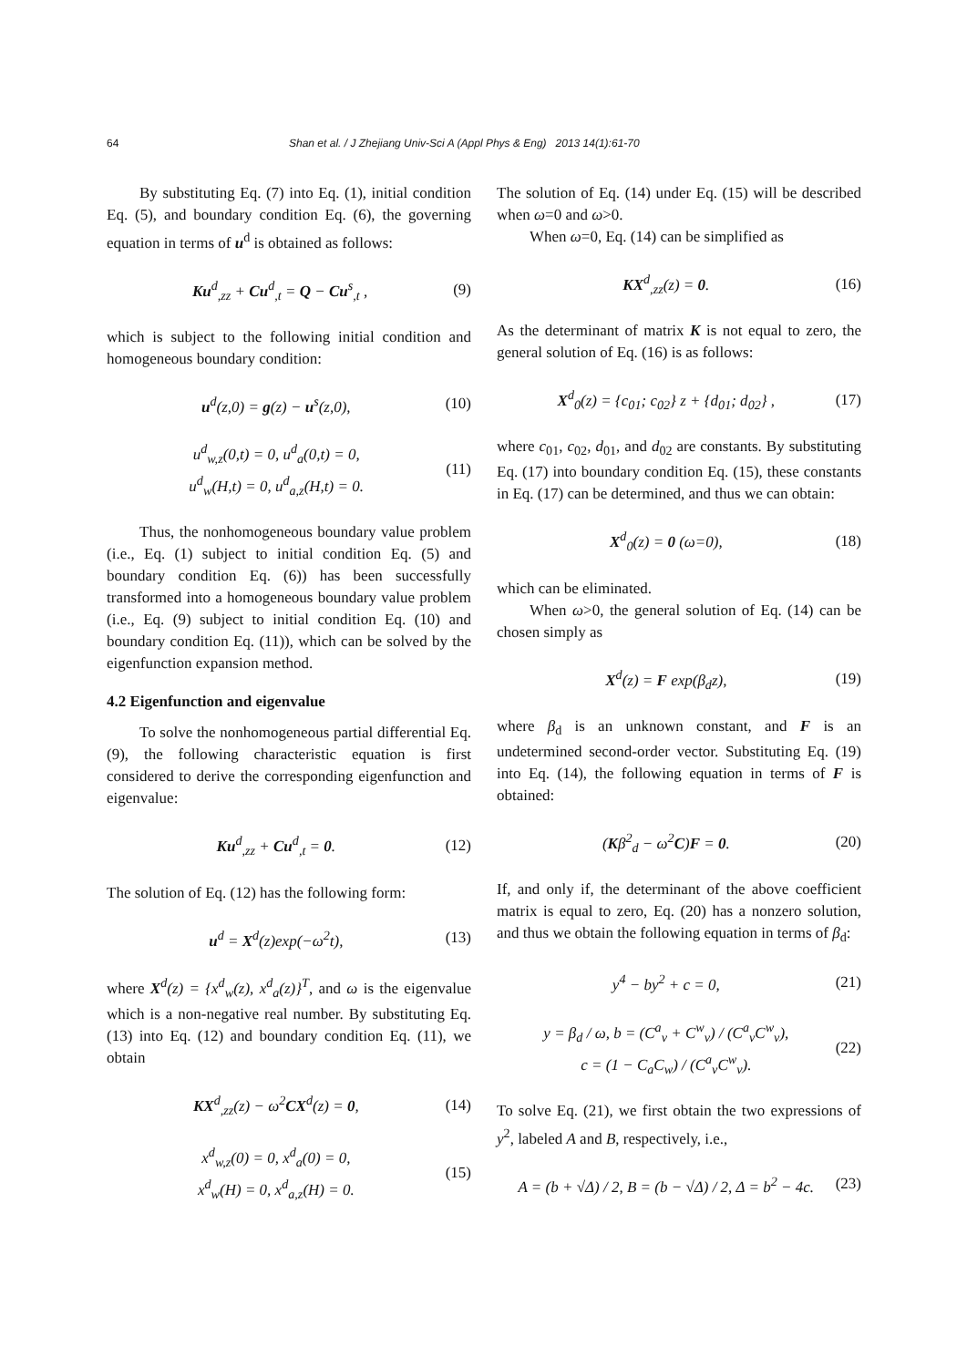64 Shan et al. / J Zhejiang Univ-Sci A (Appl Phys & Eng) 2013 14(1):61-70
By substituting Eq. (7) into Eq. (1), initial condition Eq. (5), and boundary condition Eq. (6), the governing equation in terms of u<sup>d</sup> is obtained as follows:
Ku<sup>d</sup><sub>,zz</sub> + Cu<sup>d</sup><sub>,t</sub> = Q − Cu<sup>s</sup><sub>,t</sub> , (9)
which is subject to the following initial condition and homogeneous boundary condition:
u<sup>d</sup>(z,0) = g(z) − u<sup>s</sup>(z,0), (10)
u<sup>d</sup><sub>w,z</sub>(0,t) = 0, u<sup>d</sup><sub>a</sub>(0,t) = 0,
u<sup>d</sup><sub>w</sub>(H,t) = 0, u<sup>d</sup><sub>a,z</sub>(H,t) = 0. (11)
Thus, the nonhomogeneous boundary value problem (i.e., Eq. (1) subject to initial condition Eq. (5) and boundary condition Eq. (6)) has been successfully transformed into a homogeneous boundary value problem (i.e., Eq. (9) subject to initial condition Eq. (10) and boundary condition Eq. (11)), which can be solved by the eigenfunction expansion method.
4.2 Eigenfunction and eigenvalue
To solve the nonhomogeneous partial differential Eq. (9), the following characteristic equation is first considered to derive the corresponding eigenfunction and eigenvalue:
Ku<sup>d</sup><sub>,zz</sub> + Cu<sup>d</sup><sub>,t</sub> = 0. (12)
The solution of Eq. (12) has the following form:
u<sup>d</sup> = X<sup>d</sup>(z)exp(−ω<sup>2</sup>t), (13)
where X<sup>d</sup>(z) = {x<sup>d</sup><sub>w</sub>(z), x<sup>d</sup><sub>a</sub>(z)}<sup>T</sup>, and ω is the eigenvalue which is a non-negative real number. By substituting Eq. (13) into Eq. (12) and boundary condition Eq. (11), we obtain
KX<sup>d</sup><sub>,zz</sub>(z) − ω<sup>2</sup>CX<sup>d</sup>(z) = 0, (14)
x<sup>d</sup><sub>w,z</sub>(0) = 0, x<sup>d</sup><sub>a</sub>(0) = 0,
x<sup>d</sup><sub>w</sub>(H) = 0, x<sup>d</sup><sub>a,z</sub>(H) = 0. (15)
The solution of Eq. (14) under Eq. (15) will be described when ω=0 and ω>0.
When ω=0, Eq. (14) can be simplified as
KX<sup>d</sup><sub>,zz</sub>(z) = 0. (16)
As the determinant of matrix K is not equal to zero, the general solution of Eq. (16) is as follows:
X<sup>d</sup><sub>0</sub>(z) = {c<sub>01</sub>; c<sub>02</sub>} z + {d<sub>01</sub>; d<sub>02</sub>} , (17)
where c<sub>01</sub>, c<sub>02</sub>, d<sub>01</sub>, and d<sub>02</sub> are constants. By substituting Eq. (17) into boundary condition Eq. (15), these constants in Eq. (17) can be determined, and thus we can obtain:
X<sup>d</sup><sub>0</sub>(z) = 0 (ω=0), (18)
which can be eliminated.
When ω>0, the general solution of Eq. (14) can be chosen simply as
X<sup>d</sup>(z) = F exp(β<sub>d</sub>z), (19)
where β<sub>d</sub> is an unknown constant, and F is an undetermined second-order vector. Substituting Eq. (19) into Eq. (14), the following equation in terms of F is obtained:
(Kβ<sup>2</sup><sub>d</sub> − ω<sup>2</sup>C)F = 0. (20)
If, and only if, the determinant of the above coefficient matrix is equal to zero, Eq. (20) has a nonzero solution, and thus we obtain the following equation in terms of β<sub>d</sub>:
y<sup>4</sup> − by<sup>2</sup> + c = 0, (21)
y = β<sub>d</sub> / ω, b = (C<sup>a</sup><sub>v</sub> + C<sup>w</sup><sub>v</sub>) / (C<sup>a</sup><sub>v</sub>C<sup>w</sup><sub>v</sub>),
c = (1 − C<sub>a</sub>C<sub>w</sub>) / (C<sup>a</sup><sub>v</sub>C<sup>w</sup><sub>v</sub>). (22)
To solve Eq. (21), we first obtain the two expressions of y<sup>2</sup>, labeled A and B, respectively, i.e.,
A = (b + √Δ) / 2, B = (b − √Δ) / 2, Δ = b<sup>2</sup> − 4c. (23)